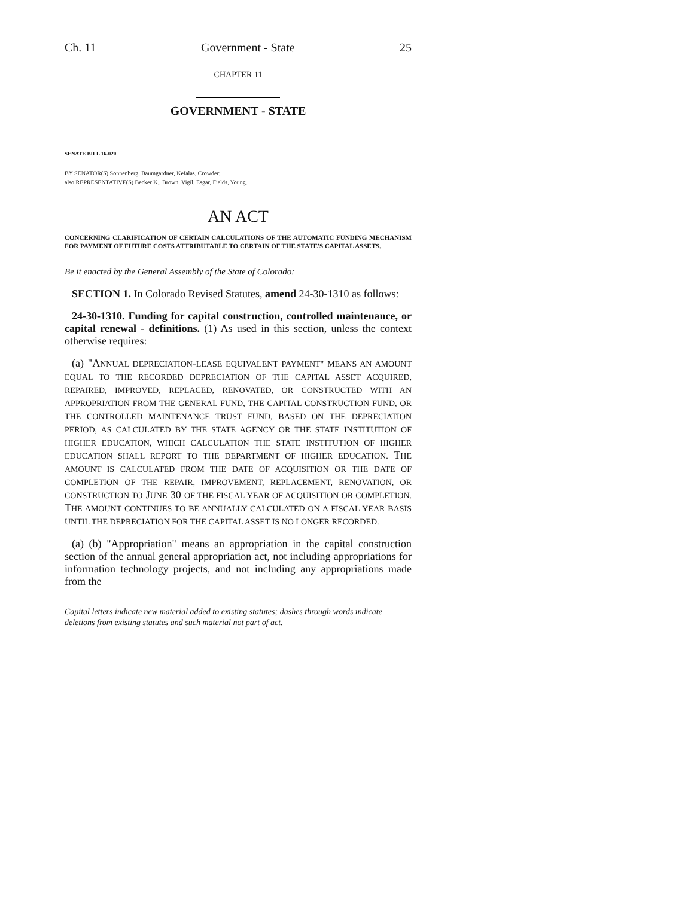Ch. 11 Government - State 25
CHAPTER 11
GOVERNMENT - STATE
SENATE BILL 16-020
BY SENATOR(S) Sonnenberg, Baumgardner, Kefalas, Crowder;
also REPRESENTATIVE(S) Becker K., Brown, Vigil, Esgar, Fields, Young.
AN ACT
CONCERNING CLARIFICATION OF CERTAIN CALCULATIONS OF THE AUTOMATIC FUNDING MECHANISM FOR PAYMENT OF FUTURE COSTS ATTRIBUTABLE TO CERTAIN OF THE STATE'S CAPITAL ASSETS.
Be it enacted by the General Assembly of the State of Colorado:
SECTION 1. In Colorado Revised Statutes, amend 24-30-1310 as follows:
24-30-1310. Funding for capital construction, controlled maintenance, or capital renewal - definitions. (1) As used in this section, unless the context otherwise requires:
(a) "ANNUAL DEPRECIATION-LEASE EQUIVALENT PAYMENT" MEANS AN AMOUNT EQUAL TO THE RECORDED DEPRECIATION OF THE CAPITAL ASSET ACQUIRED, REPAIRED, IMPROVED, REPLACED, RENOVATED, OR CONSTRUCTED WITH AN APPROPRIATION FROM THE GENERAL FUND, THE CAPITAL CONSTRUCTION FUND, OR THE CONTROLLED MAINTENANCE TRUST FUND, BASED ON THE DEPRECIATION PERIOD, AS CALCULATED BY THE STATE AGENCY OR THE STATE INSTITUTION OF HIGHER EDUCATION, WHICH CALCULATION THE STATE INSTITUTION OF HIGHER EDUCATION SHALL REPORT TO THE DEPARTMENT OF HIGHER EDUCATION. THE AMOUNT IS CALCULATED FROM THE DATE OF ACQUISITION OR THE DATE OF COMPLETION OF THE REPAIR, IMPROVEMENT, REPLACEMENT, RENOVATION, OR CONSTRUCTION TO JUNE 30 OF THE FISCAL YEAR OF ACQUISITION OR COMPLETION. THE AMOUNT CONTINUES TO BE ANNUALLY CALCULATED ON A FISCAL YEAR BASIS UNTIL THE DEPRECIATION FOR THE CAPITAL ASSET IS NO LONGER RECORDED.
(a) (b) "Appropriation" means an appropriation in the capital construction section of the annual general appropriation act, not including appropriations for information technology projects, and not including any appropriations made from the
Capital letters indicate new material added to existing statutes; dashes through words indicate deletions from existing statutes and such material not part of act.